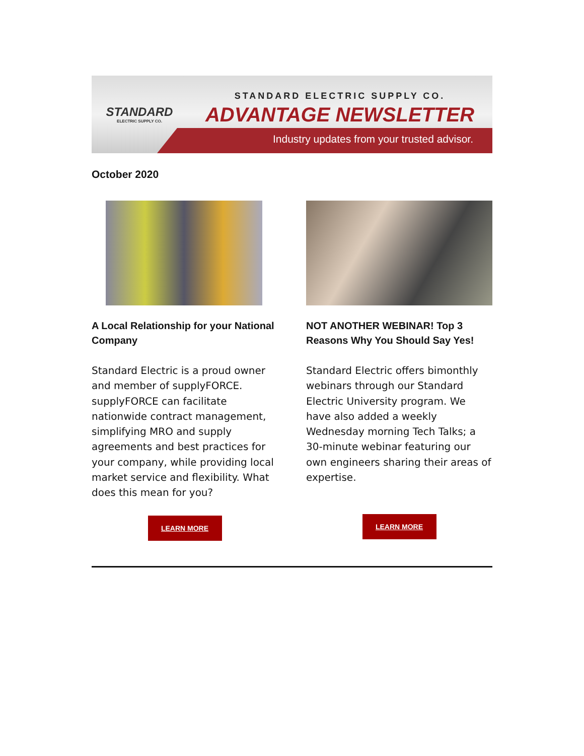STANDARD
ELECTRIC SUPPLY CO.
STANDARD ELECTRIC SUPPLY CO.
ADVANTAGE NEWSLETTER
Industry updates from your trusted advisor.
October 2020
A Local Relationship for your National Company
Standard Electric is a proud owner and member of supplyFORCE. supplyFORCE can facilitate nationwide contract management, simplifying MRO and supply agreements and best practices for your company, while providing local market service and flexibility. What does this mean for you?
LEARN MORE
NOT ANOTHER WEBINAR! Top 3 Reasons Why You Should Say Yes!
Standard Electric offers bimonthly webinars through our Standard Electric University program. We have also added a weekly Wednesday morning Tech Talks; a 30-minute webinar featuring our own engineers sharing their areas of expertise.
LEARN MORE